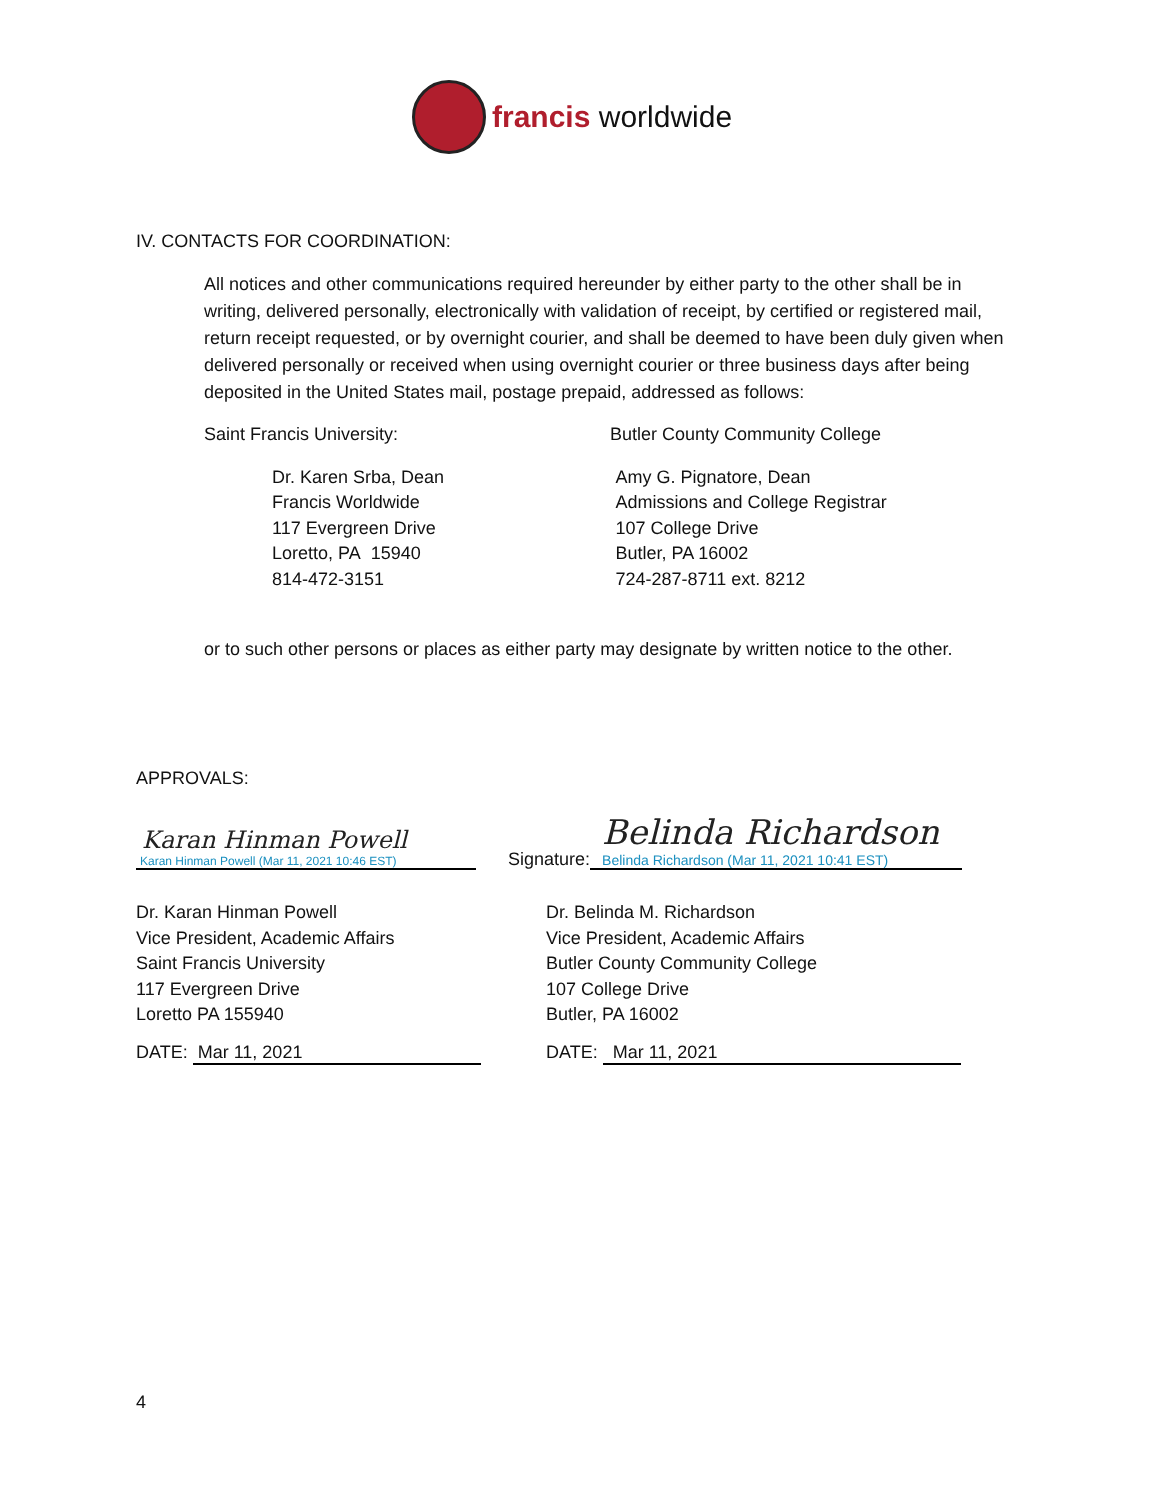francis worldwide
IV. CONTACTS FOR COORDINATION:
All notices and other communications required hereunder by either party to the other shall be in writing, delivered personally, electronically with validation of receipt, by certified or registered mail, return receipt requested, or by overnight courier, and shall be deemed to have been duly given when delivered personally or received when using overnight courier or three business days after being deposited in the United States mail, postage prepaid, addressed as follows:
Saint Francis University: Butler County Community College
Dr. Karen Srba, Dean
Francis Worldwide
117 Evergreen Drive
Loretto, PA 15940
814-472-3151
Amy G. Pignatore, Dean
Admissions and College Registrar
107 College Drive
Butler, PA 16002
724-287-8711 ext. 8212
or to such other persons or places as either party may designate by written notice to the other.
APPROVALS:
Karan Hinman Powell
Karan Hinman Powell (Mar 11, 2021 10:46 EST)
Signature:
Belinda Richardson
Belinda Richardson (Mar 11, 2021 10:41 EST)
Dr. Karan Hinman Powell
Vice President, Academic Affairs
Saint Francis University
117 Evergreen Drive
Loretto PA 155940
Dr. Belinda M. Richardson
Vice President, Academic Affairs
Butler County Community College
107 College Drive
Butler, PA 16002
DATE: Mar 11, 2021 DATE: Mar 11, 2021
4